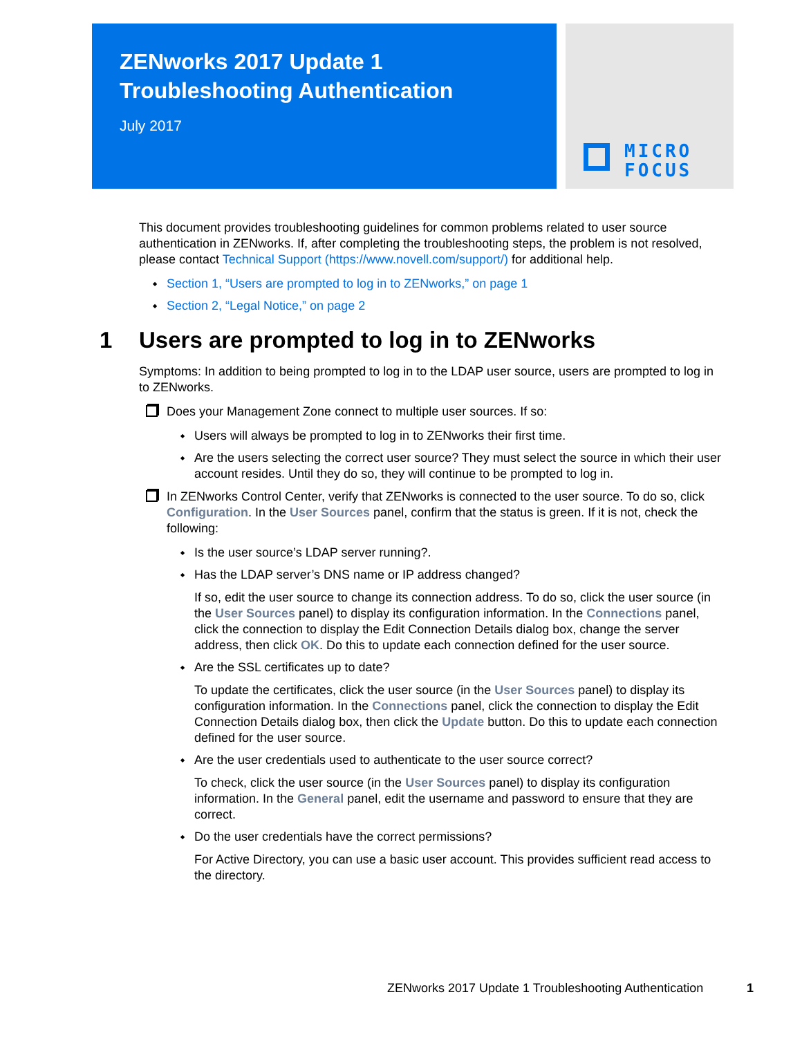ZENworks 2017 Update 1
Troubleshooting Authentication
July 2017
MICRO
FOCUS
This document provides troubleshooting guidelines for common problems related to user source authentication in ZENworks. If, after completing the troubleshooting steps, the problem is not resolved, please contact Technical Support (https://www.novell.com/support/) for additional help.
Section 1, “Users are prompted to log in to ZENworks,” on page 1
Section 2, “Legal Notice,” on page 2
1 Users are prompted to log in to ZENworks
Symptoms: In addition to being prompted to log in to the LDAP user source, users are prompted to log in to ZENworks.
Does your Management Zone connect to multiple user sources. If so:
Users will always be prompted to log in to ZENworks their first time.
Are the users selecting the correct user source? They must select the source in which their user account resides. Until they do so, they will continue to be prompted to log in.
In ZENworks Control Center, verify that ZENworks is connected to the user source. To do so, click Configuration. In the User Sources panel, confirm that the status is green. If it is not, check the following:
Is the user source’s LDAP server running?.
Has the LDAP server’s DNS name or IP address changed?
If so, edit the user source to change its connection address. To do so, click the user source (in the User Sources panel) to display its configuration information. In the Connections panel, click the connection to display the Edit Connection Details dialog box, change the server address, then click OK. Do this to update each connection defined for the user source.
Are the SSL certificates up to date?
To update the certificates, click the user source (in the User Sources panel) to display its configuration information. In the Connections panel, click the connection to display the Edit Connection Details dialog box, then click the Update button. Do this to update each connection defined for the user source.
Are the user credentials used to authenticate to the user source correct?
To check, click the user source (in the User Sources panel) to display its configuration information. In the General panel, edit the username and password to ensure that they are correct.
Do the user credentials have the correct permissions?
For Active Directory, you can use a basic user account. This provides sufficient read access to the directory.
ZENworks 2017 Update 1 Troubleshooting Authentication 1